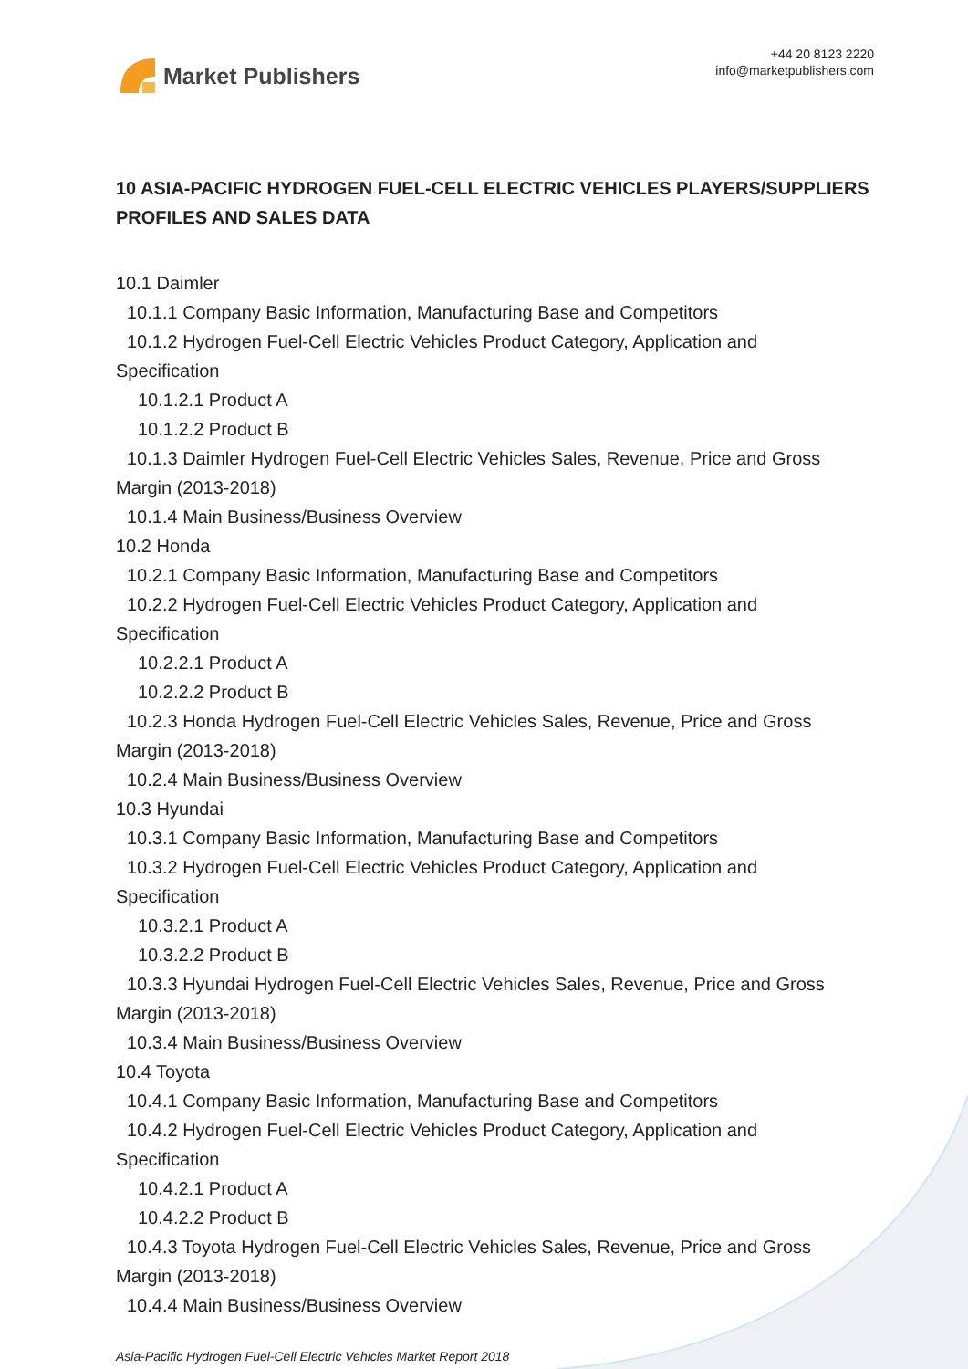Market Publishers
+44 20 8123 2220
info@marketpublishers.com
10 ASIA-PACIFIC HYDROGEN FUEL-CELL ELECTRIC VEHICLES PLAYERS/SUPPLIERS PROFILES AND SALES DATA
10.1 Daimler
10.1.1 Company Basic Information, Manufacturing Base and Competitors
10.1.2 Hydrogen Fuel-Cell Electric Vehicles Product Category, Application and
Specification
10.1.2.1 Product A
10.1.2.2 Product B
10.1.3 Daimler Hydrogen Fuel-Cell Electric Vehicles Sales, Revenue, Price and Gross
Margin (2013-2018)
10.1.4 Main Business/Business Overview
10.2 Honda
10.2.1 Company Basic Information, Manufacturing Base and Competitors
10.2.2 Hydrogen Fuel-Cell Electric Vehicles Product Category, Application and
Specification
10.2.2.1 Product A
10.2.2.2 Product B
10.2.3 Honda Hydrogen Fuel-Cell Electric Vehicles Sales, Revenue, Price and Gross
Margin (2013-2018)
10.2.4 Main Business/Business Overview
10.3 Hyundai
10.3.1 Company Basic Information, Manufacturing Base and Competitors
10.3.2 Hydrogen Fuel-Cell Electric Vehicles Product Category, Application and
Specification
10.3.2.1 Product A
10.3.2.2 Product B
10.3.3 Hyundai Hydrogen Fuel-Cell Electric Vehicles Sales, Revenue, Price and Gross
Margin (2013-2018)
10.3.4 Main Business/Business Overview
10.4 Toyota
10.4.1 Company Basic Information, Manufacturing Base and Competitors
10.4.2 Hydrogen Fuel-Cell Electric Vehicles Product Category, Application and
Specification
10.4.2.1 Product A
10.4.2.2 Product B
10.4.3 Toyota Hydrogen Fuel-Cell Electric Vehicles Sales, Revenue, Price and Gross
Margin (2013-2018)
10.4.4 Main Business/Business Overview
Asia-Pacific Hydrogen Fuel-Cell Electric Vehicles Market Report 2018